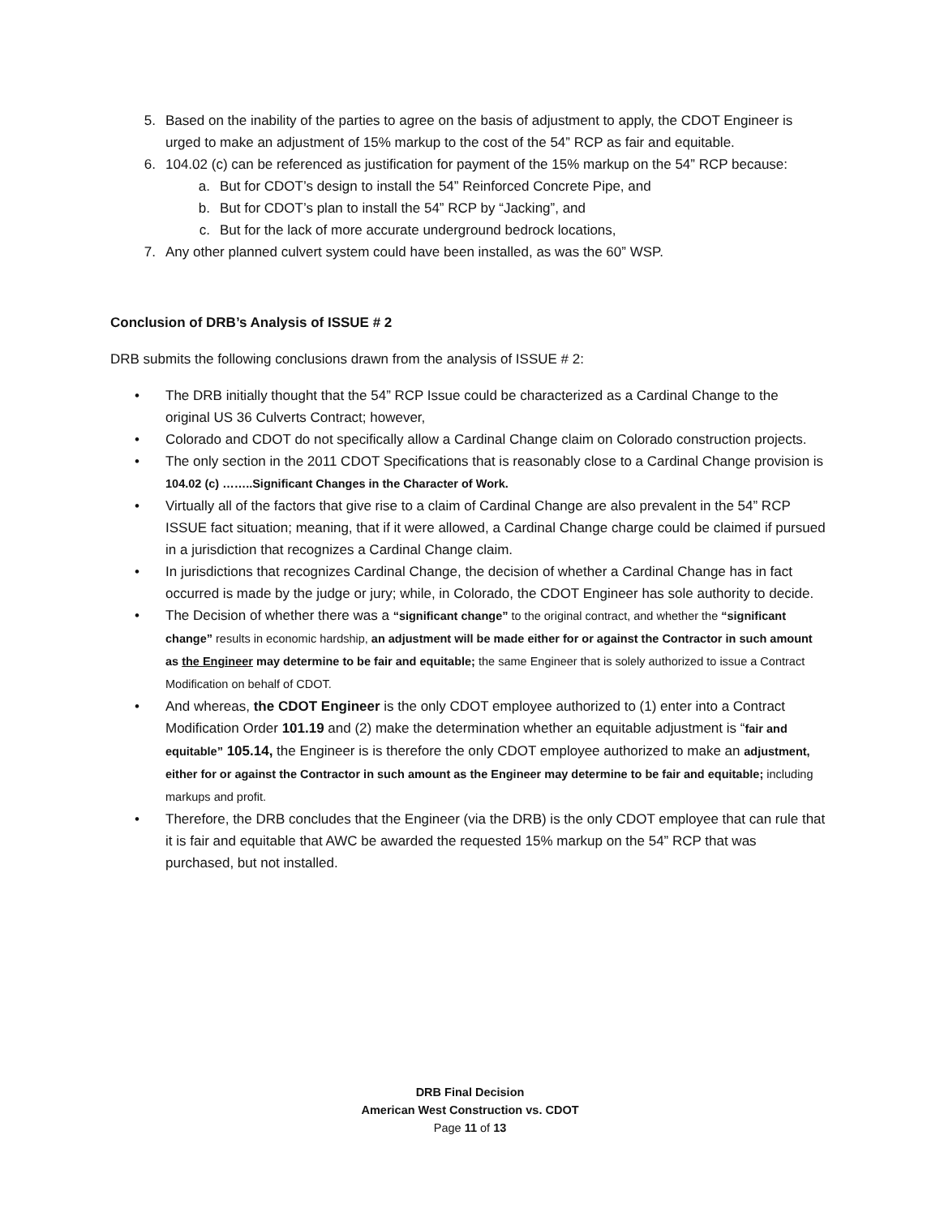5. Based on the inability of the parties to agree on the basis of adjustment to apply, the CDOT Engineer is urged to make an adjustment of 15% markup to the cost of the 54” RCP as fair and equitable.
6. 104.02 (c) can be referenced as justification for payment of the 15% markup on the 54” RCP because:
a. But for CDOT’s design to install the 54” Reinforced Concrete Pipe, and
b. But for CDOT’s plan to install the 54” RCP by “Jacking”, and
c. But for the lack of more accurate underground bedrock locations,
7. Any other planned culvert system could have been installed, as was the 60” WSP.
Conclusion of DRB’s Analysis of ISSUE # 2
DRB submits the following conclusions drawn from the analysis of ISSUE # 2:
• The DRB initially thought that the 54” RCP Issue could be characterized as a Cardinal Change to the original US 36 Culverts Contract; however,
• Colorado and CDOT do not specifically allow a Cardinal Change claim on Colorado construction projects.
• The only section in the 2011 CDOT Specifications that is reasonably close to a Cardinal Change provision is 104.02 (c) ……..Significant Changes in the Character of Work.
• Virtually all of the factors that give rise to a claim of Cardinal Change are also prevalent in the 54” RCP ISSUE fact situation; meaning, that if it were allowed, a Cardinal Change charge could be claimed if pursued in a jurisdiction that recognizes a Cardinal Change claim.
• In jurisdictions that recognizes Cardinal Change, the decision of whether a Cardinal Change has in fact occurred is made by the judge or jury; while, in Colorado, the CDOT Engineer has sole authority to decide.
• The Decision of whether there was a “significant change” to the original contract, and whether the “significant change” results in economic hardship, an adjustment will be made either for or against the Contractor in such amount as the Engineer may determine to be fair and equitable; the same Engineer that is solely authorized to issue a Contract Modification on behalf of CDOT.
• And whereas, the CDOT Engineer is the only CDOT employee authorized to (1) enter into a Contract Modification Order 101.19 and (2) make the determination whether an equitable adjustment is “fair and equitable” 105.14, the Engineer is is therefore the only CDOT employee authorized to make an adjustment, either for or against the Contractor in such amount as the Engineer may determine to be fair and equitable; including markups and profit.
• Therefore, the DRB concludes that the Engineer (via the DRB) is the only CDOT employee that can rule that it is fair and equitable that AWC be awarded the requested 15% markup on the 54” RCP that was purchased, but not installed.
DRB Final Decision
American West Construction vs. CDOT
Page 11 of 13